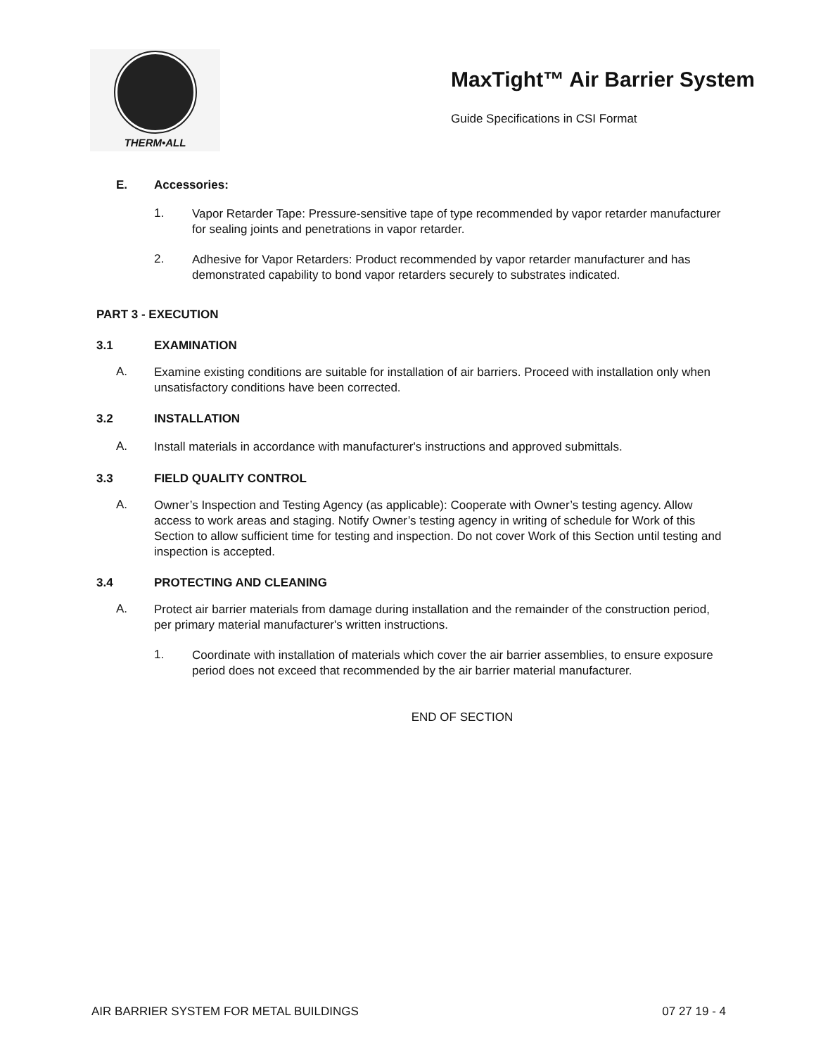THERM•ALL
MaxTight™ Air Barrier System
Guide Specifications in CSI Format
E. Accessories:
1.
Vapor Retarder Tape: Pressure-sensitive tape of type recommended by vapor retarder manufacturer for sealing joints and penetrations in vapor retarder.
2.
Adhesive for Vapor Retarders: Product recommended by vapor retarder manufacturer and has demonstrated capability to bond vapor retarders securely to substrates indicated.
PART 3 - EXECUTION
3.1 EXAMINATION
A.
Examine existing conditions are suitable for installation of air barriers. Proceed with installation only when unsatisfactory conditions have been corrected.
3.2 INSTALLATION
A.
Install materials in accordance with manufacturer's instructions and approved submittals.
3.3 FIELD QUALITY CONTROL
A.
Owner’s Inspection and Testing Agency (as applicable): Cooperate with Owner’s testing agency. Allow access to work areas and staging. Notify Owner’s testing agency in writing of schedule for Work of this Section to allow sufficient time for testing and inspection. Do not cover Work of this Section until testing and inspection is accepted.
3.4 PROTECTING AND CLEANING
A.
Protect air barrier materials from damage during installation and the remainder of the construction period, per primary material manufacturer's written instructions.
1.
Coordinate with installation of materials which cover the air barrier assemblies, to ensure exposure period does not exceed that recommended by the air barrier material manufacturer.
END OF SECTION
AIR BARRIER SYSTEM FOR METAL BUILDINGS 07 27 19 - 4